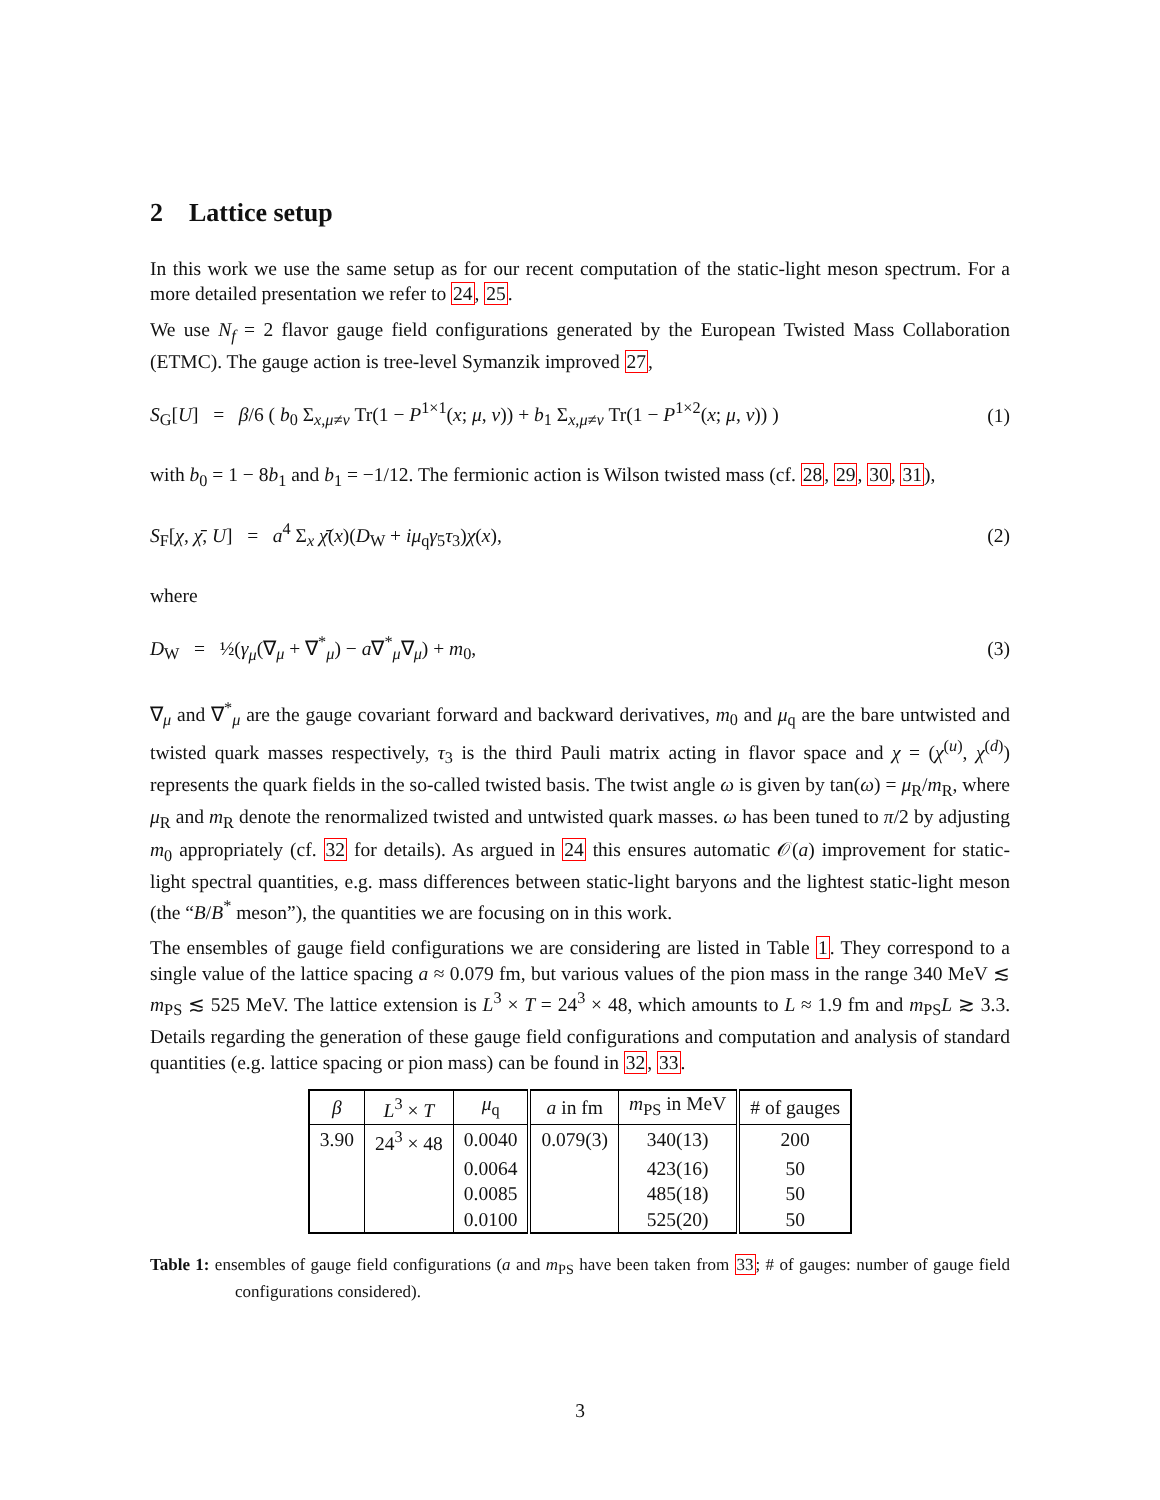2 Lattice setup
In this work we use the same setup as for our recent computation of the static-light meson spectrum. For a more detailed presentation we refer to 24, 25.
We use N<sub>f</sub> = 2 flavor gauge field configurations generated by the European Twisted Mass Collaboration (ETMC). The gauge action is tree-level Symanzik improved 27,
S<sub>G</sub>[U] = β/6 ( b<sub>0</sub> Σ<sub>x,μ≠ν</sub> Tr(1 − P<sup>1×1</sup>(x; μ, ν)) + b<sub>1</sub> Σ<sub>x,μ≠ν</sub> Tr(1 − P<sup>1×2</sup>(x; μ, ν)) ) (1)
with b<sub>0</sub> = 1 − 8b<sub>1</sub> and b<sub>1</sub> = −1/12. The fermionic action is Wilson twisted mass (cf. 28, 29, 30, 31),
S<sub>F</sub>[χ, χ̄, U] = a<sup>4</sup> Σ<sub>x</sub> χ̄(x)(D<sub>W</sub> + iμ<sub>q</sub>γ<sub>5</sub>τ<sub>3</sub>)χ(x), (2)
where
D<sub>W</sub> = ½(γ<sub>μ</sub>(∇<sub>μ</sub> + ∇<sup>*</sup><sub>μ</sub>) − a∇<sup>*</sup><sub>μ</sub>∇<sub>μ</sub>) + m<sub>0</sub>, (3)
∇<sub>μ</sub> and ∇<sup>*</sup><sub>μ</sub> are the gauge covariant forward and backward derivatives, m<sub>0</sub> and μ<sub>q</sub> are the bare untwisted and twisted quark masses respectively, τ<sub>3</sub> is the third Pauli matrix acting in flavor space and χ = (χ<sup>(u)</sup>, χ<sup>(d)</sup>) represents the quark fields in the so-called twisted basis. The twist angle ω is given by tan(ω) = μ<sub>R</sub>/m<sub>R</sub>, where μ<sub>R</sub> and m<sub>R</sub> denote the renormalized twisted and untwisted quark masses. ω has been tuned to π/2 by adjusting m<sub>0</sub> appropriately (cf. 32 for details). As argued in 24 this ensures automatic 𝒪(a) improvement for static-light spectral quantities, e.g. mass differences between static-light baryons and the lightest static-light meson (the “B/B<sup>*</sup> meson”), the quantities we are focusing on in this work.
The ensembles of gauge field configurations we are considering are listed in Table 1. They correspond to a single value of the lattice spacing a ≈ 0.079 fm, but various values of the pion mass in the range 340 MeV ≲ m<sub>PS</sub> ≲ 525 MeV. The lattice extension is L<sup>3</sup> × T = 24<sup>3</sup> × 48, which amounts to L ≈ 1.9 fm and m<sub>PS</sub>L ≳ 3.3. Details regarding the generation of these gauge field configurations and computation and analysis of standard quantities (e.g. lattice spacing or pion mass) can be found in 32, 33.
| β | L<sup>3</sup> × T | μ<sub>q</sub> | a in fm | m<sub>PS</sub> in MeV | # of gauges |
| --- | --- | --- | --- | --- | --- |
| 3.90 | 24<sup>3</sup> × 48 | 0.0040 | 0.079(3) | 340(13) | 200 |
| | | 0.0064 | | 423(16) | 50 |
| | | 0.0085 | | 485(18) | 50 |
| | | 0.0100 | | 525(20) | 50 |
Table 1: ensembles of gauge field configurations (a and m<sub>PS</sub> have been taken from 33; # of gauges: number of gauge field configurations considered).
3